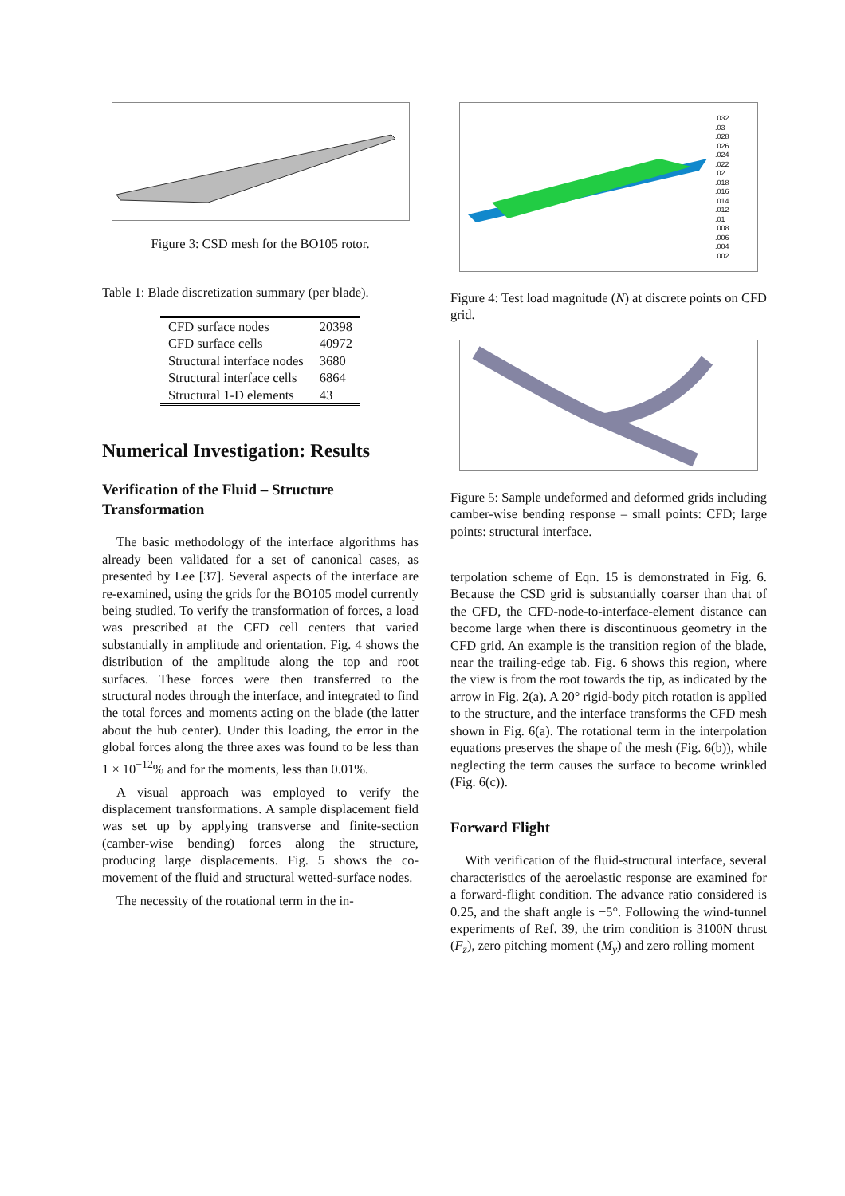Figure 3: CSD mesh for the BO105 rotor.
Table 1: Blade discretization summary (per blade).
| CFD surface nodes | 20398 |
| CFD surface cells | 40972 |
| Structural interface nodes | 3680 |
| Structural interface cells | 6864 |
| Structural 1-D elements | 43 |
Numerical Investigation: Results
Verification of the Fluid – Structure Transformation
The basic methodology of the interface algorithms has already been validated for a set of canonical cases, as presented by Lee [37]. Several aspects of the interface are re-examined, using the grids for the BO105 model currently being studied. To verify the transformation of forces, a load was prescribed at the CFD cell centers that varied substantially in amplitude and orientation. Fig. 4 shows the distribution of the amplitude along the top and root surfaces. These forces were then transferred to the structural nodes through the interface, and integrated to find the total forces and moments acting on the blade (the latter about the hub center). Under this loading, the error in the global forces along the three axes was found to be less than 1 × 10<sup>−12</sup>% and for the moments, less than 0.01%.
A visual approach was employed to verify the displacement transformations. A sample displacement field was set up by applying transverse and finite-section (camber-wise bending) forces along the structure, producing large displacements. Fig. 5 shows the co-movement of the fluid and structural wetted-surface nodes.
The necessity of the rotational term in the in-
.032
.03
.028
.026
.024
.022
.02
.018
.016
.014
.012
.01
.008
.006
.004
.002
Figure 4: Test load magnitude (N) at discrete points on CFD grid.
Figure 5: Sample undeformed and deformed grids including camber-wise bending response – small points: CFD; large points: structural interface.
terpolation scheme of Eqn. 15 is demonstrated in Fig. 6. Because the CSD grid is substantially coarser than that of the CFD, the CFD-node-to-interface-element distance can become large when there is discontinuous geometry in the CFD grid. An example is the transition region of the blade, near the trailing-edge tab. Fig. 6 shows this region, where the view is from the root towards the tip, as indicated by the arrow in Fig. 2(a). A 20° rigid-body pitch rotation is applied to the structure, and the interface transforms the CFD mesh shown in Fig. 6(a). The rotational term in the interpolation equations preserves the shape of the mesh (Fig. 6(b)), while neglecting the term causes the surface to become wrinkled (Fig. 6(c)).
Forward Flight
With verification of the fluid-structural interface, several characteristics of the aeroelastic response are examined for a forward-flight condition. The advance ratio considered is 0.25, and the shaft angle is −5°. Following the wind-tunnel experiments of Ref. 39, the trim condition is 3100N thrust (F<sub>z</sub>), zero pitching moment (M<sub>y</sub>) and zero rolling moment